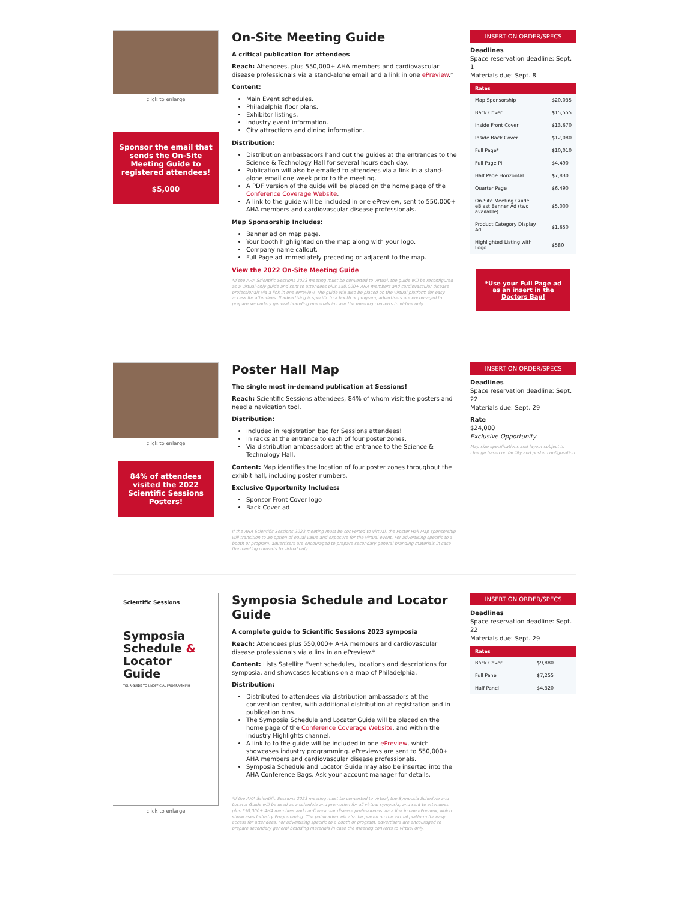click to enlarge
Sponsor the email that sends the On-Site Meeting Guide to registered attendees!
$5,000
On-Site Meeting Guide
A critical publication for attendees
Reach: Attendees, plus 550,000+ AHA members and cardiovascular disease professionals via a stand-alone email and a link in one ePreview.*
Content:
Main Event schedules.
Philadelphia floor plans.
Exhibitor listings.
Industry event information.
City attractions and dining information.
Distribution:
Distribution ambassadors hand out the guides at the entrances to the Science & Technology Hall for several hours each day.
Publication will also be emailed to attendees via a link in a stand-alone email one week prior to the meeting.
A PDF version of the guide will be placed on the home page of the Conference Coverage Website.
A link to the guide will be included in one ePreview, sent to 550,000+ AHA members and cardiovascular disease professionals.
Map Sponsorship Includes:
Banner ad on map page.
Your booth highlighted on the map along with your logo.
Company name callout.
Full Page ad immediately preceding or adjacent to the map.
View the 2022 On-Site Meeting Guide
*If the AHA Scientific Sessions 2023 meeting must be converted to virtual, the guide will be reconfigured as a virtual-only guide and sent to attendees plus 550,000+ AHA members and cardiovascular disease professionals via a link in one ePreview. The guide will also be placed on the virtual platform for easy access for attendees. If advertising is specific to a booth or program, advertisers are encouraged to prepare secondary general branding materials in case the meeting converts to virtual only.
INSERTION ORDER/SPECS
Deadlines
Space reservation deadline: Sept. 1
Materials due: Sept. 8
| Rates | |
| --- | --- |
| Map Sponsorship | $20,035 |
| Back Cover | $15,555 |
| Inside Front Cover | $13,670 |
| Inside Back Cover | $12,080 |
| Full Page* | $10,010 |
| Full Page PI | $4,490 |
| Half Page Horizontal | $7,830 |
| Quarter Page | $6,490 |
| On-Site Meeting Guide eBlast Banner Ad (two available) | $5,000 |
| Product Category Display Ad | $1,650 |
| Highlighted Listing with Logo | $580 |
*Use your Full Page ad as an insert in the Doctors Bag!
click to enlarge
84% of attendees visited the 2022 Scientific Sessions Posters!
Poster Hall Map
The single most in-demand publication at Sessions!
Reach: Scientific Sessions attendees, 84% of whom visit the posters and need a navigation tool.
Distribution:
Included in registration bag for Sessions attendees!
In racks at the entrance to each of four poster zones.
Via distribution ambassadors at the entrance to the Science & Technology Hall.
Content: Map identifies the location of four poster zones throughout the exhibit hall, including poster numbers.
Exclusive Opportunity Includes:
Sponsor Front Cover logo
Back Cover ad
If the AHA Scientific Sessions 2023 meeting must be converted to virtual, the Poster Hall Map sponsorship will transition to an option of equal value and exposure for the virtual event. For advertising specific to a booth or program, advertisers are encouraged to prepare secondary general branding materials in case the meeting converts to virtual only.
INSERTION ORDER/SPECS
Deadlines
Space reservation deadline: Sept. 22
Materials due: Sept. 29
Rate
$24,000
Exclusive Opportunity
Map size specifications and layout subject to change based on facility and poster configuration
Scientific Sessions
Symposia Schedule & Locator Guide
YOUR GUIDE TO UNOFFICIAL PROGRAMMING
click to enlarge
Symposia Schedule and Locator Guide
A complete guide to Scientific Sessions 2023 symposia
Reach: Attendees plus 550,000+ AHA members and cardiovascular disease professionals via a link in an ePreview.*
Content: Lists Satellite Event schedules, locations and descriptions for symposia, and showcases locations on a map of Philadelphia.
Distribution:
Distributed to attendees via distribution ambassadors at the convention center, with additional distribution at registration and in publication bins.
The Symposia Schedule and Locator Guide will be placed on the home page of the Conference Coverage Website, and within the Industry Highlights channel.
A link to to the guide will be included in one ePreview, which showcases industry programming. ePreviews are sent to 550,000+ AHA members and cardiovascular disease professionals.
Symposia Schedule and Locator Guide may also be inserted into the AHA Conference Bags. Ask your account manager for details.
*If the AHA Scientific Sessions 2023 meeting must be converted to virtual, the Symposia Schedule and Locator Guide will be used as a schedule and promotion for all virtual symposia, and sent to attendees plus 550,000+ AHA members and cardiovascular disease professionals via a link in one ePreview, which showcases Industry Programming. The publication will also be placed on the virtual platform for easy access for attendees. For advertising specific to a booth or program, advertisers are encouraged to prepare secondary general branding materials in case the meeting converts to virtual only.
INSERTION ORDER/SPECS
Deadlines
Space reservation deadline: Sept. 22
Materials due: Sept. 29
| Rates | |
| --- | --- |
| Back Cover | $9,880 |
| Full Panel | $7,255 |
| Half Panel | $4,320 |